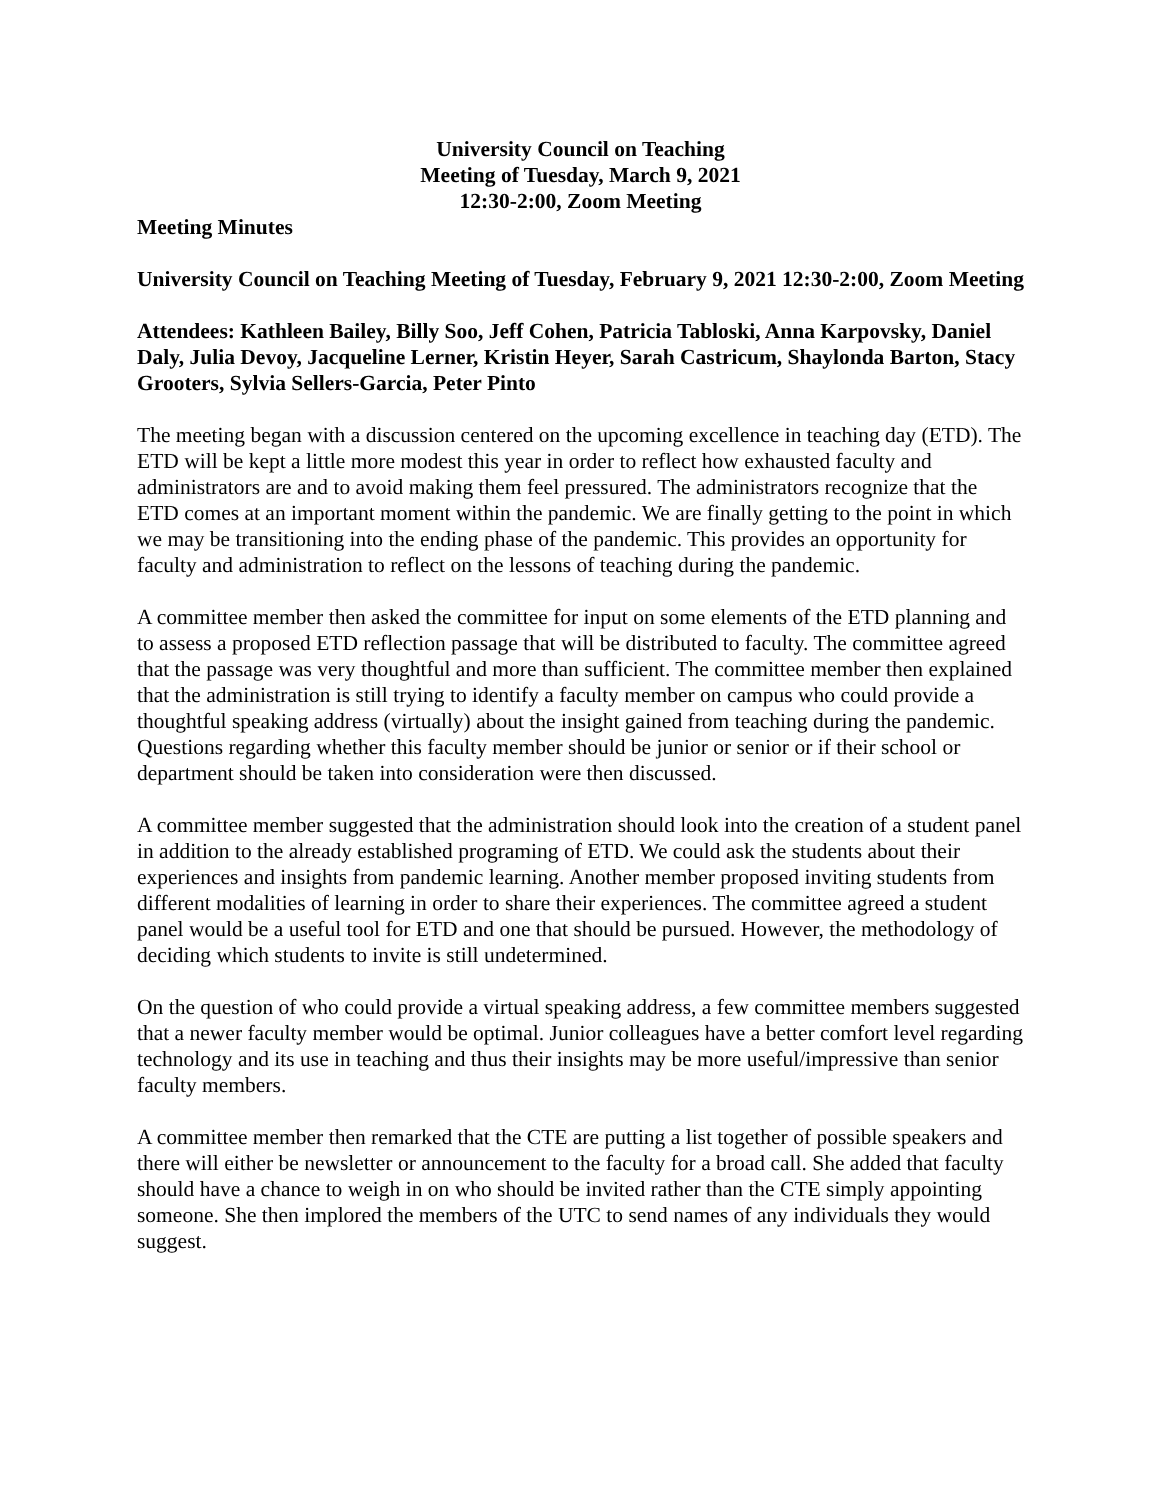University Council on Teaching
Meeting of Tuesday, March 9, 2021
12:30-2:00, Zoom Meeting
Meeting Minutes
University Council on Teaching Meeting of Tuesday, February 9, 2021 12:30-2:00, Zoom Meeting
Attendees: Kathleen Bailey, Billy Soo, Jeff Cohen, Patricia Tabloski, Anna Karpovsky, Daniel Daly, Julia Devoy, Jacqueline Lerner, Kristin Heyer, Sarah Castricum, Shaylonda Barton, Stacy Grooters, Sylvia Sellers-Garcia, Peter Pinto
The meeting began with a discussion centered on the upcoming excellence in teaching day (ETD). The ETD will be kept a little more modest this year in order to reflect how exhausted faculty and administrators are and to avoid making them feel pressured. The administrators recognize that the ETD comes at an important moment within the pandemic. We are finally getting to the point in which we may be transitioning into the ending phase of the pandemic. This provides an opportunity for faculty and administration to reflect on the lessons of teaching during the pandemic.
A committee member then asked the committee for input on some elements of the ETD planning and to assess a proposed ETD reflection passage that will be distributed to faculty. The committee agreed that the passage was very thoughtful and more than sufficient. The committee member then explained that the administration is still trying to identify a faculty member on campus who could provide a thoughtful speaking address (virtually) about the insight gained from teaching during the pandemic. Questions regarding whether this faculty member should be junior or senior or if their school or department should be taken into consideration were then discussed.
A committee member suggested that the administration should look into the creation of a student panel in addition to the already established programing of ETD. We could ask the students about their experiences and insights from pandemic learning. Another member proposed inviting students from different modalities of learning in order to share their experiences. The committee agreed a student panel would be a useful tool for ETD and one that should be pursued. However, the methodology of deciding which students to invite is still undetermined.
On the question of who could provide a virtual speaking address, a few committee members suggested that a newer faculty member would be optimal. Junior colleagues have a better comfort level regarding technology and its use in teaching and thus their insights may be more useful/impressive than senior faculty members.
A committee member then remarked that the CTE are putting a list together of possible speakers and there will either be newsletter or announcement to the faculty for a broad call. She added that faculty should have a chance to weigh in on who should be invited rather than the CTE simply appointing someone. She then implored the members of the UTC to send names of any individuals they would suggest.